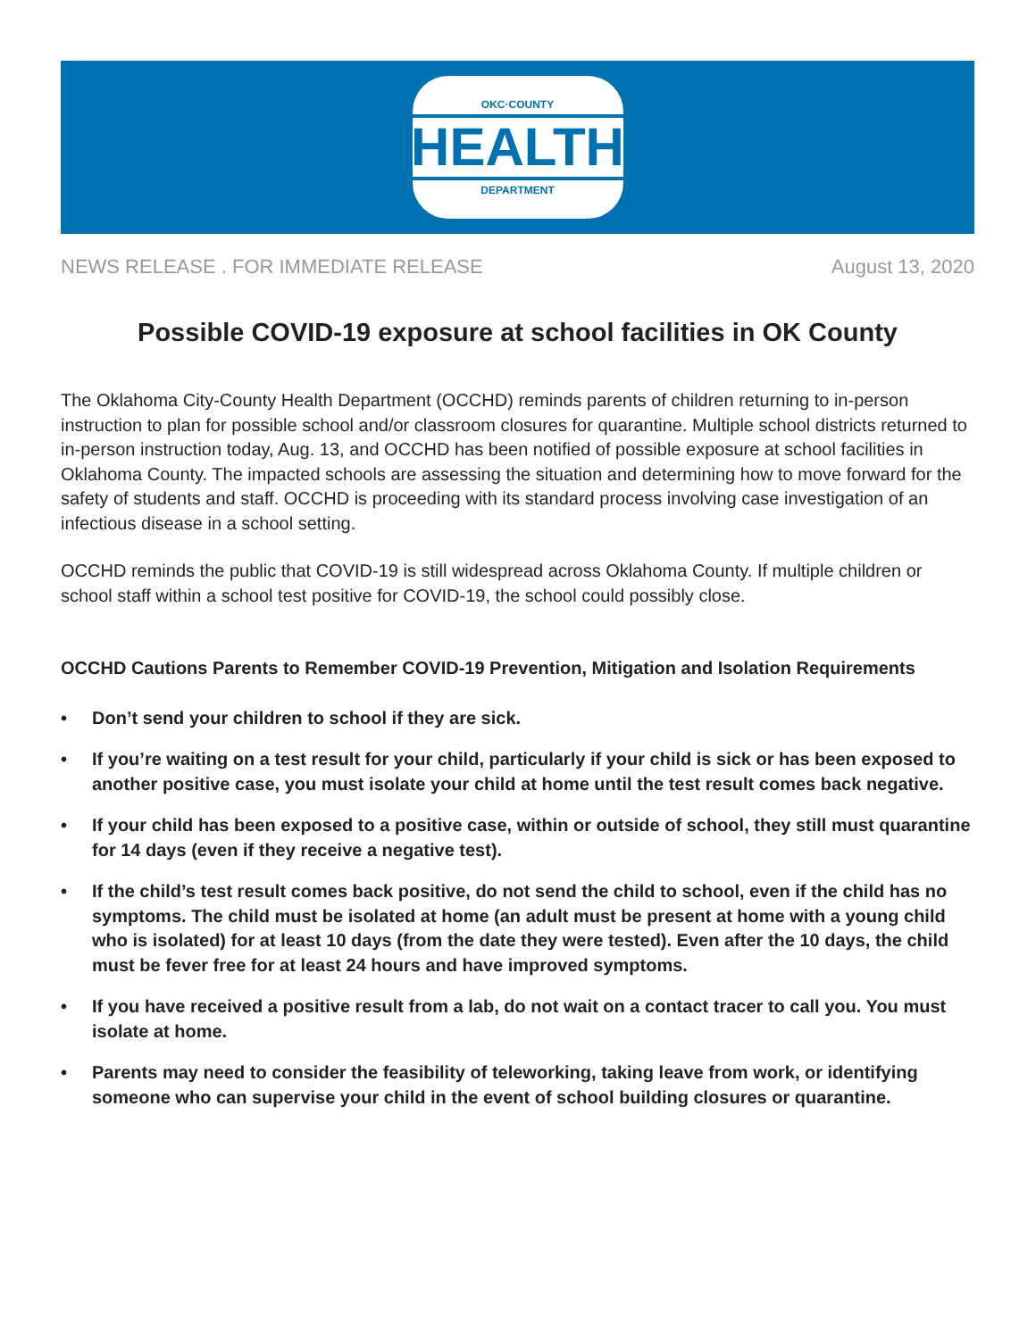OKC·COUNTY
HEALTH
DEPARTMENT
NEWS RELEASE . FOR IMMEDIATE RELEASE August 13, 2020
Possible COVID-19 exposure at school facilities in OK County
The Oklahoma City-County Health Department (OCCHD) reminds parents of children returning to in-person instruction to plan for possible school and/or classroom closures for quarantine. Multiple school districts returned to in-person instruction today, Aug. 13, and OCCHD has been notified of possible exposure at school facilities in Oklahoma County. The impacted schools are assessing the situation and determining how to move forward for the safety of students and staff. OCCHD is proceeding with its standard process involving case investigation of an infectious disease in a school setting.
OCCHD reminds the public that COVID-19 is still widespread across Oklahoma County. If multiple children or school staff within a school test positive for COVID-19, the school could possibly close.
OCCHD Cautions Parents to Remember COVID-19 Prevention, Mitigation and Isolation Requirements
• Don’t send your children to school if they are sick.
• If you’re waiting on a test result for your child, particularly if your child is sick or has been exposed to another positive case, you must isolate your child at home until the test result comes back negative.
• If your child has been exposed to a positive case, within or outside of school, they still must quarantine for 14 days (even if they receive a negative test).
• If the child’s test result comes back positive, do not send the child to school, even if the child has no symptoms. The child must be isolated at home (an adult must be present at home with a young child who is isolated) for at least 10 days (from the date they were tested). Even after the 10 days, the child must be fever free for at least 24 hours and have improved symptoms.
• If you have received a positive result from a lab, do not wait on a contact tracer to call you. You must isolate at home.
• Parents may need to consider the feasibility of teleworking, taking leave from work, or identifying someone who can supervise your child in the event of school building closures or quarantine.